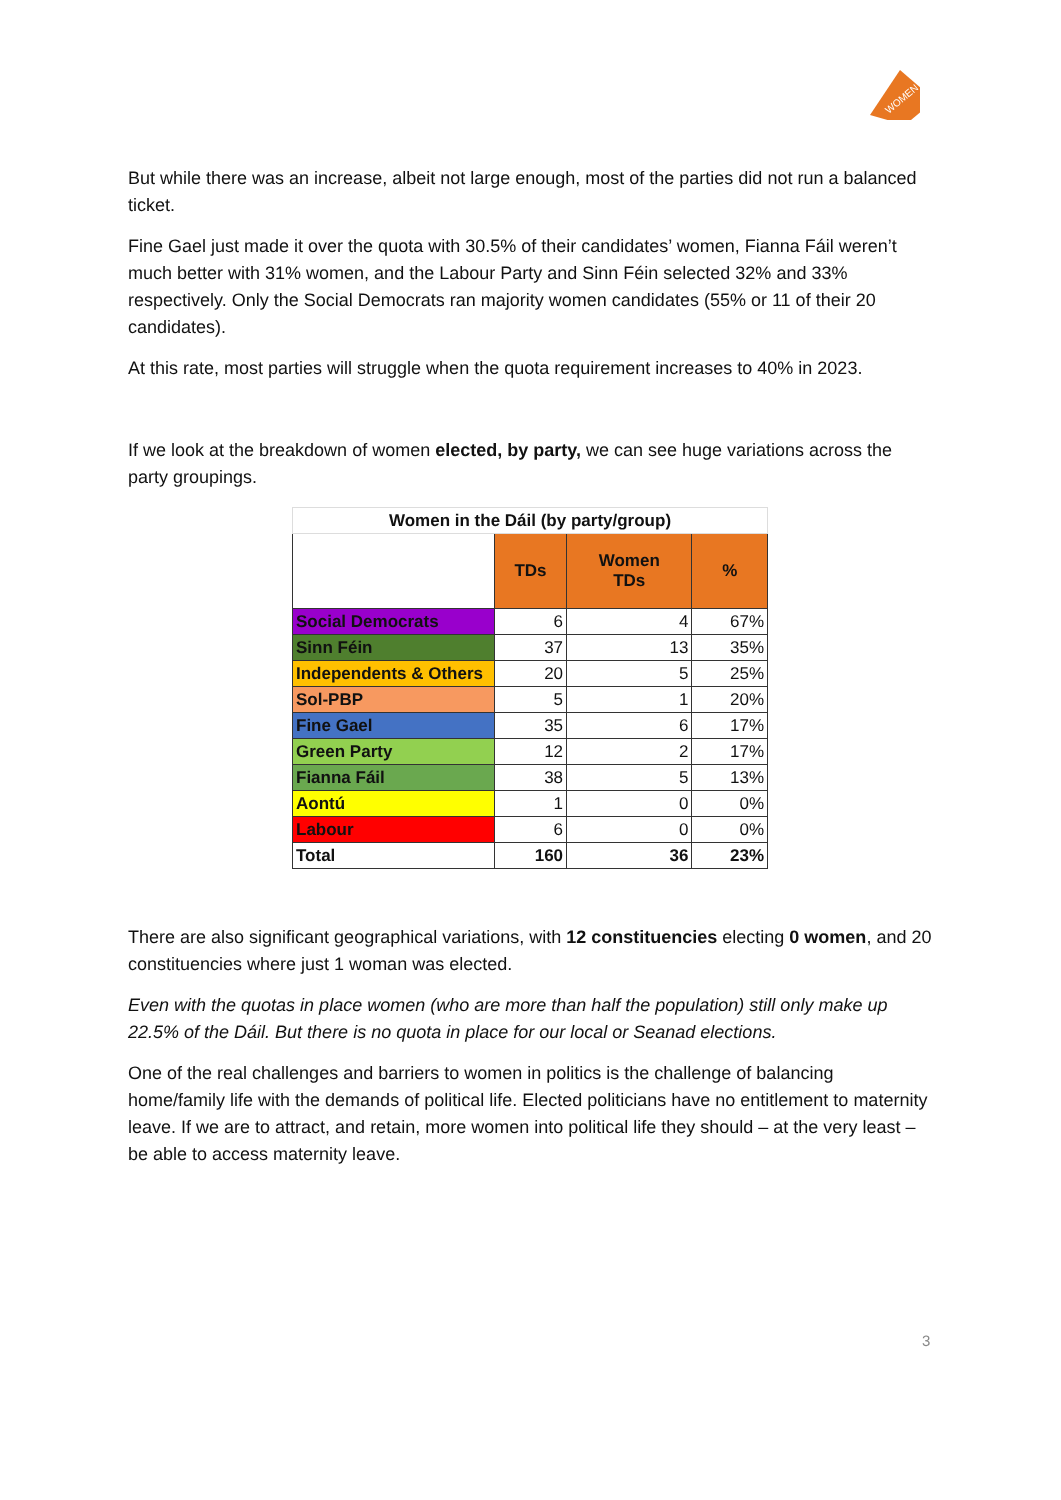WOMEN
But while there was an increase, albeit not large enough, most of the parties did not run a balanced ticket.
Fine Gael just made it over the quota with 30.5% of their candidates’ women, Fianna Fáil weren’t much better with 31% women, and the Labour Party and Sinn Féin selected 32% and 33% respectively. Only the Social Democrats ran majority women candidates (55% or 11 of their 20 candidates).
At this rate, most parties will struggle when the quota requirement increases to 40% in 2023.
If we look at the breakdown of women elected, by party, we can see huge variations across the party groupings.
| Women in the Dáil (by party/group) | | | |
| | TDs | Women TDs | % |
| Social Democrats | 6 | 4 | 67% |
| Sinn Féin | 37 | 13 | 35% |
| Independents & Others | 20 | 5 | 25% |
| Sol-PBP | 5 | 1 | 20% |
| Fine Gael | 35 | 6 | 17% |
| Green Party | 12 | 2 | 17% |
| Fianna Fáil | 38 | 5 | 13% |
| Aontú | 1 | 0 | 0% |
| Labour | 6 | 0 | 0% |
| Total | 160 | 36 | 23% |
There are also significant geographical variations, with 12 constituencies electing 0 women, and 20 constituencies where just 1 woman was elected.
Even with the quotas in place women (who are more than half the population) still only make up 22.5% of the Dáil. But there is no quota in place for our local or Seanad elections.
One of the real challenges and barriers to women in politics is the challenge of balancing home/family life with the demands of political life. Elected politicians have no entitlement to maternity leave. If we are to attract, and retain, more women into political life they should – at the very least – be able to access maternity leave.
3